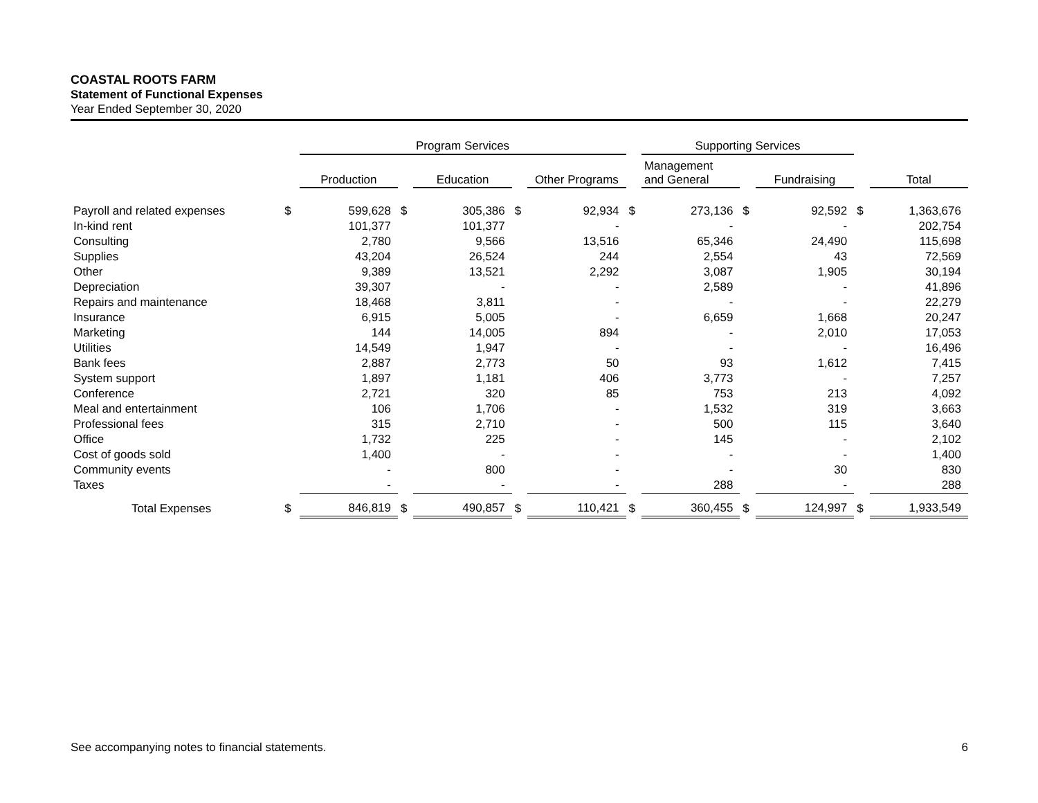COASTAL ROOTS FARM
Statement of Functional Expenses
Year Ended September 30, 2020
| | | Program Services | | | | | | Supporting Services | | | | |
| --- | --- | --- | --- | --- | --- | --- | --- | --- | --- | --- | --- | --- |
| | | Production | | Education | | Other Programs | | Management and General | | Fundraising | | Total |
| Payroll and related expenses | $ | 599,628 | $ | 305,386 | $ | 92,934 | $ | 273,136 | $ | 92,592 | $ | 1,363,676 |
| In-kind rent | | 101,377 | | 101,377 | | - | | - | | - | | 202,754 |
| Consulting | | 2,780 | | 9,566 | | 13,516 | | 65,346 | | 24,490 | | 115,698 |
| Supplies | | 43,204 | | 26,524 | | 244 | | 2,554 | | 43 | | 72,569 |
| Other | | 9,389 | | 13,521 | | 2,292 | | 3,087 | | 1,905 | | 30,194 |
| Depreciation | | 39,307 | | - | | - | | 2,589 | | - | | 41,896 |
| Repairs and maintenance | | 18,468 | | 3,811 | | - | | - | | - | | 22,279 |
| Insurance | | 6,915 | | 5,005 | | - | | 6,659 | | 1,668 | | 20,247 |
| Marketing | | 144 | | 14,005 | | 894 | | - | | 2,010 | | 17,053 |
| Utilities | | 14,549 | | 1,947 | | - | | - | | - | | 16,496 |
| Bank fees | | 2,887 | | 2,773 | | 50 | | 93 | | 1,612 | | 7,415 |
| System support | | 1,897 | | 1,181 | | 406 | | 3,773 | | - | | 7,257 |
| Conference | | 2,721 | | 320 | | 85 | | 753 | | 213 | | 4,092 |
| Meal and entertainment | | 106 | | 1,706 | | - | | 1,532 | | 319 | | 3,663 |
| Professional fees | | 315 | | 2,710 | | - | | 500 | | 115 | | 3,640 |
| Office | | 1,732 | | 225 | | - | | 145 | | - | | 2,102 |
| Cost of goods sold | | 1,400 | | - | | - | | - | | - | | 1,400 |
| Community events | | - | | 800 | | - | | - | | 30 | | 830 |
| Taxes | | - | | - | | - | | 288 | | - | | 288 |
| Total Expenses | $ | 846,819 | $ | 490,857 | $ | 110,421 | $ | 360,455 | $ | 124,997 | $ | 1,933,549 |
See accompanying notes to financial statements. 6